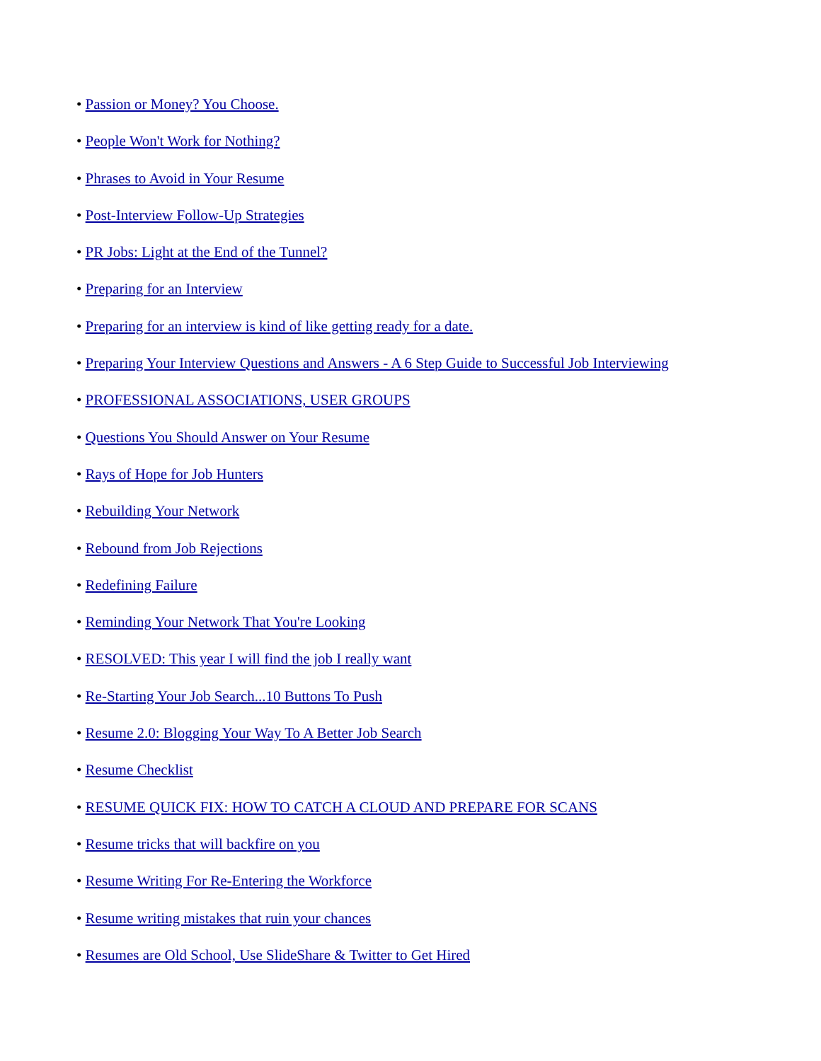• Passion or Money? You Choose.
• People Won't Work for Nothing?
• Phrases to Avoid in Your Resume
• Post-Interview Follow-Up Strategies
• PR Jobs: Light at the End of the Tunnel?
• Preparing for an Interview
• Preparing for an interview is kind of like getting ready for a date.
• Preparing Your Interview Questions and Answers - A 6 Step Guide to Successful Job Interviewing
• PROFESSIONAL ASSOCIATIONS, USER GROUPS
• Questions You Should Answer on Your Resume
• Rays of Hope for Job Hunters
• Rebuilding Your Network
• Rebound from Job Rejections
• Redefining Failure
• Reminding Your Network That You're Looking
• RESOLVED: This year I will find the job I really want
• Re-Starting Your Job Search...10 Buttons To Push
• Resume 2.0: Blogging Your Way To A Better Job Search
• Resume Checklist
• RESUME QUICK FIX: HOW TO CATCH A CLOUD AND PREPARE FOR SCANS
• Resume tricks that will backfire on you
• Resume Writing For Re-Entering the Workforce
• Resume writing mistakes that ruin your chances
• Resumes are Old School, Use SlideShare & Twitter to Get Hired